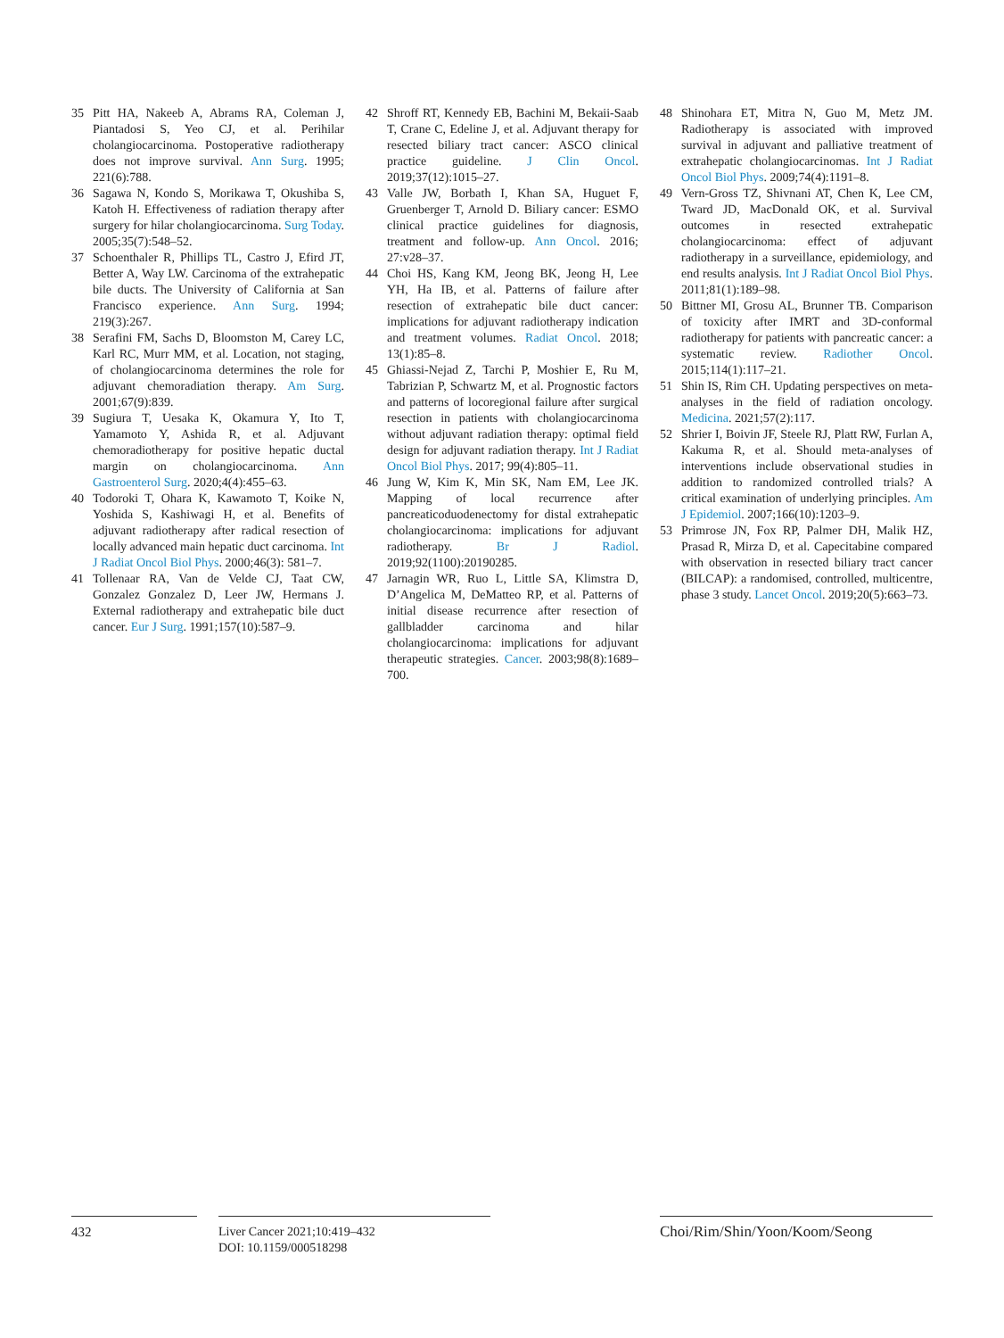35 Pitt HA, Nakeeb A, Abrams RA, Coleman J, Piantadosi S, Yeo CJ, et al. Perihilar cholangiocarcinoma. Postoperative radiotherapy does not improve survival. Ann Surg. 1995; 221(6):788.
36 Sagawa N, Kondo S, Morikawa T, Okushiba S, Katoh H. Effectiveness of radiation therapy after surgery for hilar cholangiocarcinoma. Surg Today. 2005;35(7):548–52.
37 Schoenthaler R, Phillips TL, Castro J, Efird JT, Better A, Way LW. Carcinoma of the extrahepatic bile ducts. The University of California at San Francisco experience. Ann Surg. 1994; 219(3):267.
38 Serafini FM, Sachs D, Bloomston M, Carey LC, Karl RC, Murr MM, et al. Location, not staging, of cholangiocarcinoma determines the role for adjuvant chemoradiation therapy. Am Surg. 2001;67(9):839.
39 Sugiura T, Uesaka K, Okamura Y, Ito T, Yamamoto Y, Ashida R, et al. Adjuvant chemoradiotherapy for positive hepatic ductal margin on cholangiocarcinoma. Ann Gastroenterol Surg. 2020;4(4):455–63.
40 Todoroki T, Ohara K, Kawamoto T, Koike N, Yoshida S, Kashiwagi H, et al. Benefits of adjuvant radiotherapy after radical resection of locally advanced main hepatic duct carcinoma. Int J Radiat Oncol Biol Phys. 2000;46(3): 581–7.
41 Tollenaar RA, Van de Velde CJ, Taat CW, Gonzalez Gonzalez D, Leer JW, Hermans J. External radiotherapy and extrahepatic bile duct cancer. Eur J Surg. 1991;157(10):587–9.
42 Shroff RT, Kennedy EB, Bachini M, Bekaii-Saab T, Crane C, Edeline J, et al. Adjuvant therapy for resected biliary tract cancer: ASCO clinical practice guideline. J Clin Oncol. 2019;37(12):1015–27.
43 Valle JW, Borbath I, Khan SA, Huguet F, Gruenberger T, Arnold D. Biliary cancer: ESMO clinical practice guidelines for diagnosis, treatment and follow-up. Ann Oncol. 2016; 27:v28–37.
44 Choi HS, Kang KM, Jeong BK, Jeong H, Lee YH, Ha IB, et al. Patterns of failure after resection of extrahepatic bile duct cancer: implications for adjuvant radiotherapy indication and treatment volumes. Radiat Oncol. 2018; 13(1):85–8.
45 Ghiassi-Nejad Z, Tarchi P, Moshier E, Ru M, Tabrizian P, Schwartz M, et al. Prognostic factors and patterns of locoregional failure after surgical resection in patients with cholangiocarcinoma without adjuvant radiation therapy: optimal field design for adjuvant radiation therapy. Int J Radiat Oncol Biol Phys. 2017; 99(4):805–11.
46 Jung W, Kim K, Min SK, Nam EM, Lee JK. Mapping of local recurrence after pancreaticoduodenectomy for distal extrahepatic cholangiocarcinoma: implications for adjuvant radiotherapy. Br J Radiol. 2019;92(1100):20190285.
47 Jarnagin WR, Ruo L, Little SA, Klimstra D, D’Angelica M, DeMatteo RP, et al. Patterns of initial disease recurrence after resection of gallbladder carcinoma and hilar cholangiocarcinoma: implications for adjuvant therapeutic strategies. Cancer. 2003;98(8):1689–700.
48 Shinohara ET, Mitra N, Guo M, Metz JM. Radiotherapy is associated with improved survival in adjuvant and palliative treatment of extrahepatic cholangiocarcinomas. Int J Radiat Oncol Biol Phys. 2009;74(4):1191–8.
49 Vern-Gross TZ, Shivnani AT, Chen K, Lee CM, Tward JD, MacDonald OK, et al. Survival outcomes in resected extrahepatic cholangiocarcinoma: effect of adjuvant radiotherapy in a surveillance, epidemiology, and end results analysis. Int J Radiat Oncol Biol Phys. 2011;81(1):189–98.
50 Bittner MI, Grosu AL, Brunner TB. Comparison of toxicity after IMRT and 3D-conformal radiotherapy for patients with pancreatic cancer: a systematic review. Radiother Oncol. 2015;114(1):117–21.
51 Shin IS, Rim CH. Updating perspectives on meta-analyses in the field of radiation oncology. Medicina. 2021;57(2):117.
52 Shrier I, Boivin JF, Steele RJ, Platt RW, Furlan A, Kakuma R, et al. Should meta-analyses of interventions include observational studies in addition to randomized controlled trials? A critical examination of underlying principles. Am J Epidemiol. 2007;166(10):1203–9.
53 Primrose JN, Fox RP, Palmer DH, Malik HZ, Prasad R, Mirza D, et al. Capecitabine compared with observation in resected biliary tract cancer (BILCAP): a randomised, controlled, multicentre, phase 3 study. Lancet Oncol. 2019;20(5):663–73.
432 Liver Cancer 2021;10:419–432
DOI: 10.1159/000518298
Choi/Rim/Shin/Yoon/Koom/Seong